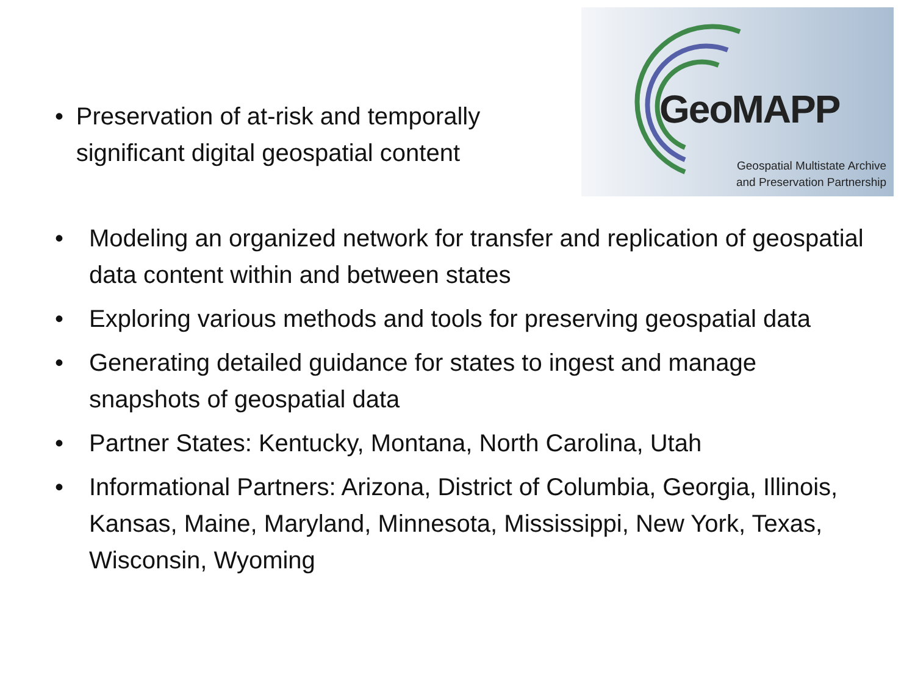• Preservation of at-risk and temporally significant digital geospatial content
GeoMAPP
Geospatial Multistate Archive
and Preservation Partnership
• Modeling an organized network for transfer and replication of geospatial data content within and between states
• Exploring various methods and tools for preserving geospatial data
• Generating detailed guidance for states to ingest and manage snapshots of geospatial data
• Partner States: Kentucky, Montana, North Carolina, Utah
• Informational Partners: Arizona, District of Columbia, Georgia, Illinois, Kansas, Maine, Maryland, Minnesota, Mississippi, New York, Texas, Wisconsin, Wyoming